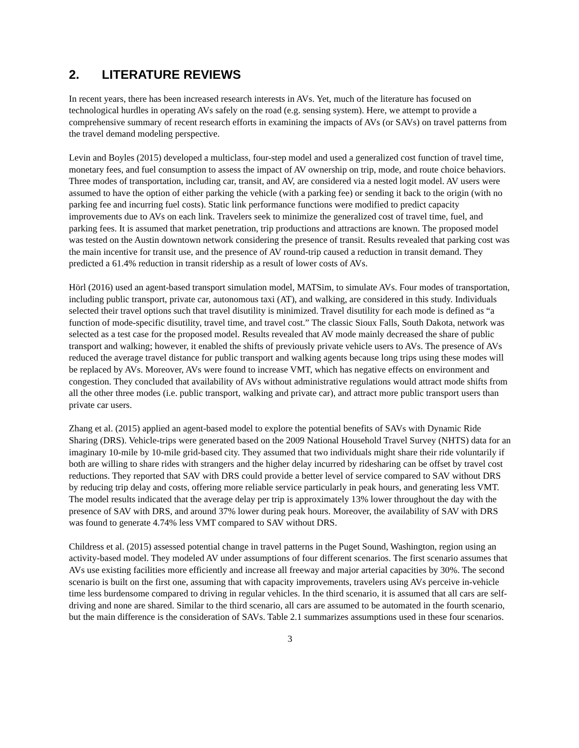2. LITERATURE REVIEWS
In recent years, there has been increased research interests in AVs. Yet, much of the literature has focused on technological hurdles in operating AVs safely on the road (e.g. sensing system). Here, we attempt to provide a comprehensive summary of recent research efforts in examining the impacts of AVs (or SAVs) on travel patterns from the travel demand modeling perspective.
Levin and Boyles (2015) developed a multiclass, four-step model and used a generalized cost function of travel time, monetary fees, and fuel consumption to assess the impact of AV ownership on trip, mode, and route choice behaviors. Three modes of transportation, including car, transit, and AV, are considered via a nested logit model. AV users were assumed to have the option of either parking the vehicle (with a parking fee) or sending it back to the origin (with no parking fee and incurring fuel costs). Static link performance functions were modified to predict capacity improvements due to AVs on each link. Travelers seek to minimize the generalized cost of travel time, fuel, and parking fees. It is assumed that market penetration, trip productions and attractions are known. The proposed model was tested on the Austin downtown network considering the presence of transit. Results revealed that parking cost was the main incentive for transit use, and the presence of AV round-trip caused a reduction in transit demand. They predicted a 61.4% reduction in transit ridership as a result of lower costs of AVs.
Hörl (2016) used an agent-based transport simulation model, MATSim, to simulate AVs. Four modes of transportation, including public transport, private car, autonomous taxi (AT), and walking, are considered in this study. Individuals selected their travel options such that travel disutility is minimized. Travel disutility for each mode is defined as “a function of mode-specific disutility, travel time, and travel cost.” The classic Sioux Falls, South Dakota, network was selected as a test case for the proposed model. Results revealed that AV mode mainly decreased the share of public transport and walking; however, it enabled the shifts of previously private vehicle users to AVs. The presence of AVs reduced the average travel distance for public transport and walking agents because long trips using these modes will be replaced by AVs. Moreover, AVs were found to increase VMT, which has negative effects on environment and congestion. They concluded that availability of AVs without administrative regulations would attract mode shifts from all the other three modes (i.e. public transport, walking and private car), and attract more public transport users than private car users.
Zhang et al. (2015) applied an agent-based model to explore the potential benefits of SAVs with Dynamic Ride Sharing (DRS). Vehicle-trips were generated based on the 2009 National Household Travel Survey (NHTS) data for an imaginary 10-mile by 10-mile grid-based city. They assumed that two individuals might share their ride voluntarily if both are willing to share rides with strangers and the higher delay incurred by ridesharing can be offset by travel cost reductions. They reported that SAV with DRS could provide a better level of service compared to SAV without DRS by reducing trip delay and costs, offering more reliable service particularly in peak hours, and generating less VMT. The model results indicated that the average delay per trip is approximately 13% lower throughout the day with the presence of SAV with DRS, and around 37% lower during peak hours. Moreover, the availability of SAV with DRS was found to generate 4.74% less VMT compared to SAV without DRS.
Childress et al. (2015) assessed potential change in travel patterns in the Puget Sound, Washington, region using an activity-based model. They modeled AV under assumptions of four different scenarios. The first scenario assumes that AVs use existing facilities more efficiently and increase all freeway and major arterial capacities by 30%. The second scenario is built on the first one, assuming that with capacity improvements, travelers using AVs perceive in-vehicle time less burdensome compared to driving in regular vehicles. In the third scenario, it is assumed that all cars are self-driving and none are shared. Similar to the third scenario, all cars are assumed to be automated in the fourth scenario, but the main difference is the consideration of SAVs. Table 2.1 summarizes assumptions used in these four scenarios.
3